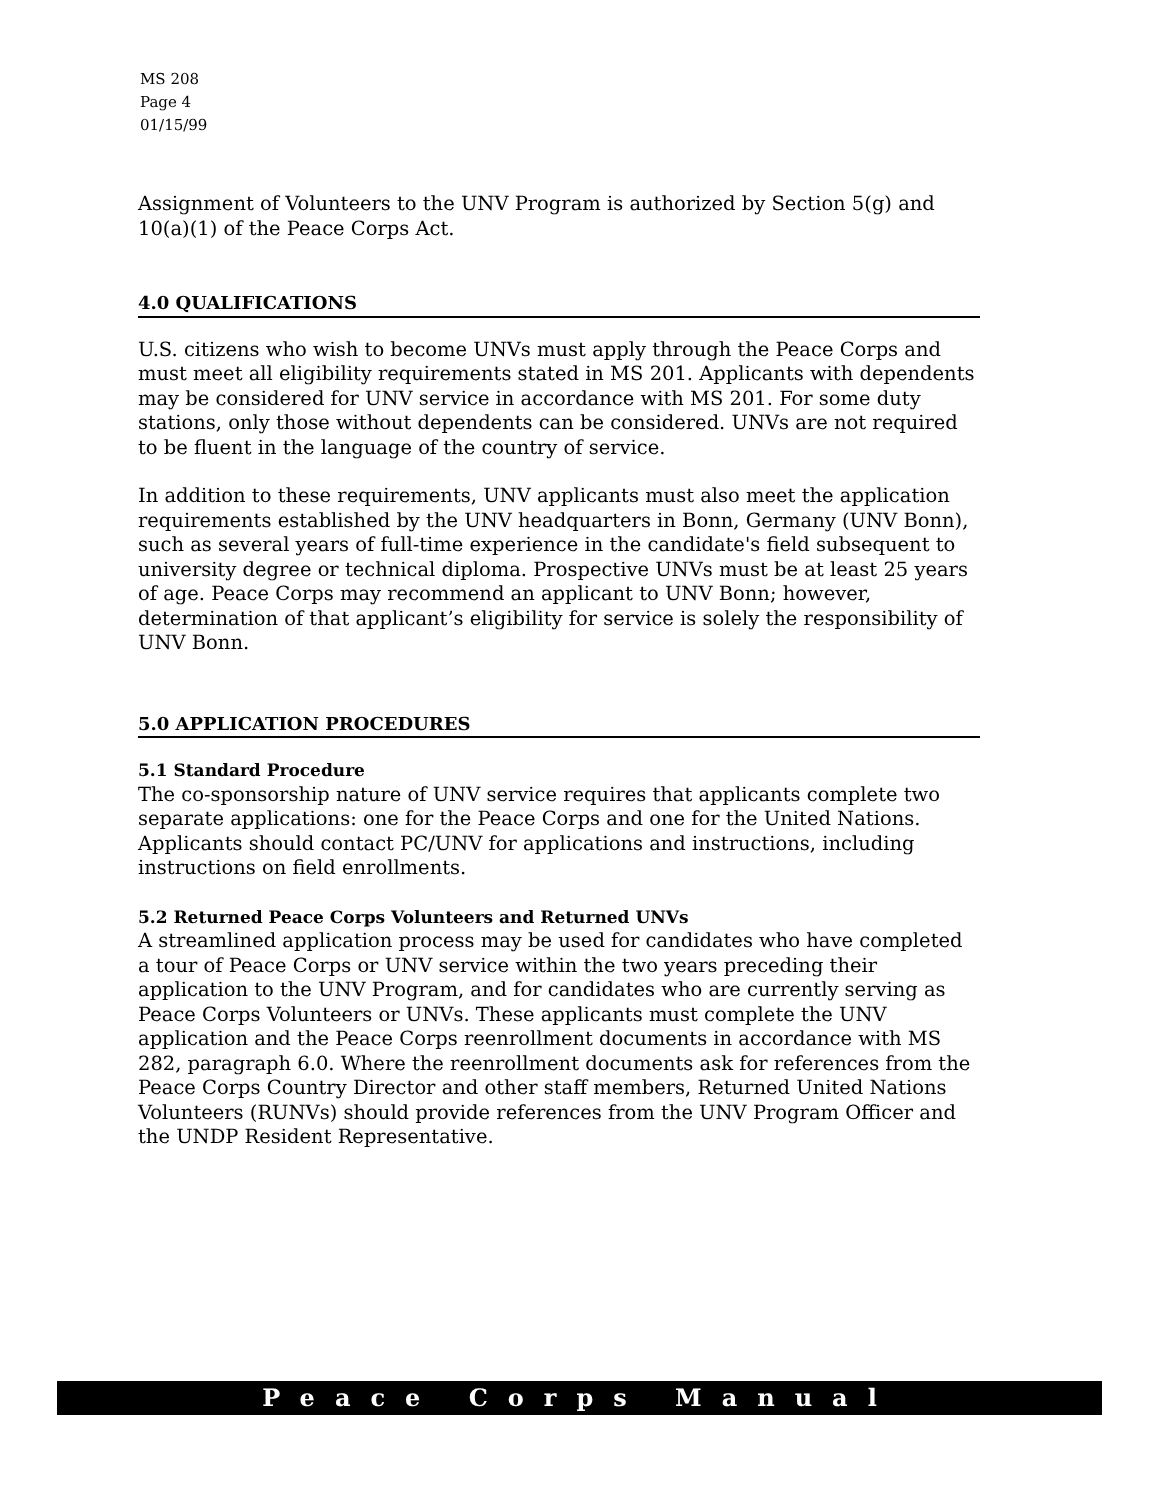MS 208
Page 4
01/15/99
Assignment of Volunteers to the UNV Program is authorized by Section 5(g) and 10(a)(1) of the Peace Corps Act.
4.0 QUALIFICATIONS
U.S. citizens who wish to become UNVs must apply through the Peace Corps and must meet all eligibility requirements stated in MS 201. Applicants with dependents may be considered for UNV service in accordance with MS 201. For some duty stations, only those without dependents can be considered. UNVs are not required to be fluent in the language of the country of service.
In addition to these requirements, UNV applicants must also meet the application requirements established by the UNV headquarters in Bonn, Germany (UNV Bonn), such as several years of full-time experience in the candidate's field subsequent to university degree or technical diploma. Prospective UNVs must be at least 25 years of age. Peace Corps may recommend an applicant to UNV Bonn; however, determination of that applicant’s eligibility for service is solely the responsibility of UNV Bonn.
5.0 APPLICATION PROCEDURES
5.1 Standard Procedure
The co-sponsorship nature of UNV service requires that applicants complete two separate applications: one for the Peace Corps and one for the United Nations. Applicants should contact PC/UNV for applications and instructions, including instructions on field enrollments.
5.2 Returned Peace Corps Volunteers and Returned UNVs
A streamlined application process may be used for candidates who have completed a tour of Peace Corps or UNV service within the two years preceding their application to the UNV Program, and for candidates who are currently serving as Peace Corps Volunteers or UNVs. These applicants must complete the UNV application and the Peace Corps reenrollment documents in accordance with MS 282, paragraph 6.0. Where the reenrollment documents ask for references from the Peace Corps Country Director and other staff members, Returned United Nations Volunteers (RUNVs) should provide references from the UNV Program Officer and the UNDP Resident Representative.
Peace Corps Manual